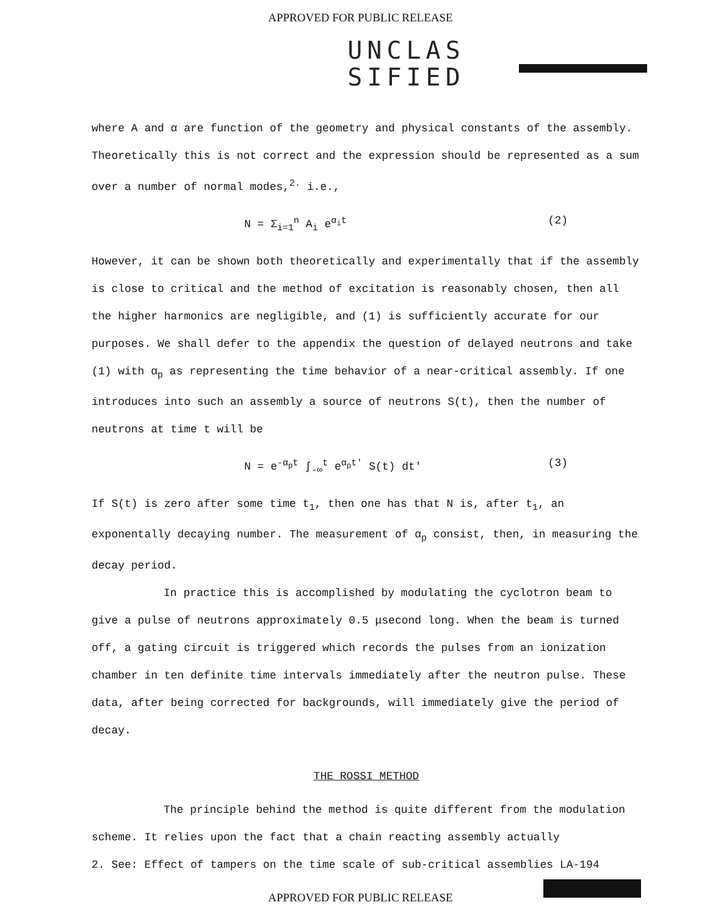APPROVED FOR PUBLIC RELEASE
UNCLAS
SIFIED
where A and α are function of the geometry and physical constants of the assembly. Theoretically this is not correct and the expression should be represented as a sum over a number of normal modes,<sup>2.</sup> i.e.,
N = Σ<sub>i=1</sub><sup>n</sup> A<sub>i</sub> e<sup>α<sub>i</sub>t</sup> (2)
However, it can be shown both theoretically and experimentally that if the assembly is close to critical and the method of excitation is reasonably chosen, then all the higher harmonics are negligible, and (1) is sufficiently accurate for our purposes. We shall defer to the appendix the question of delayed neutrons and take (1) with α<sub>p</sub> as representing the time behavior of a near-critical assembly. If one introduces into such an assembly a source of neutrons S(t), then the number of neutrons at time t will be
N = e<sup>-α<sub>p</sub>t</sup> ∫<sub>-∞</sub><sup>t</sup> e<sup>α<sub>p</sub>t'</sup> S(t) dt' (3)
If S(t) is zero after some time t<sub>1</sub>, then one has that N is, after t<sub>1</sub>, an exponentally decaying number. The measurement of α<sub>p</sub> consist, then, in measuring the decay period.
In practice this is accomplished by modulating the cyclotron beam to give a pulse of neutrons approximately 0.5 μsecond long. When the beam is turned off, a gating circuit is triggered which records the pulses from an ionization chamber in ten definite time intervals immediately after the neutron pulse. These data, after being corrected for backgrounds, will immediately give the period of decay.
THE ROSSI METHOD
The principle behind the method is quite different from the modulation scheme. It relies upon the fact that a chain reacting assembly actually
2. See: Effect of tampers on the time scale of sub-critical assemblies LA-194
APPROVED FOR PUBLIC RELEASE